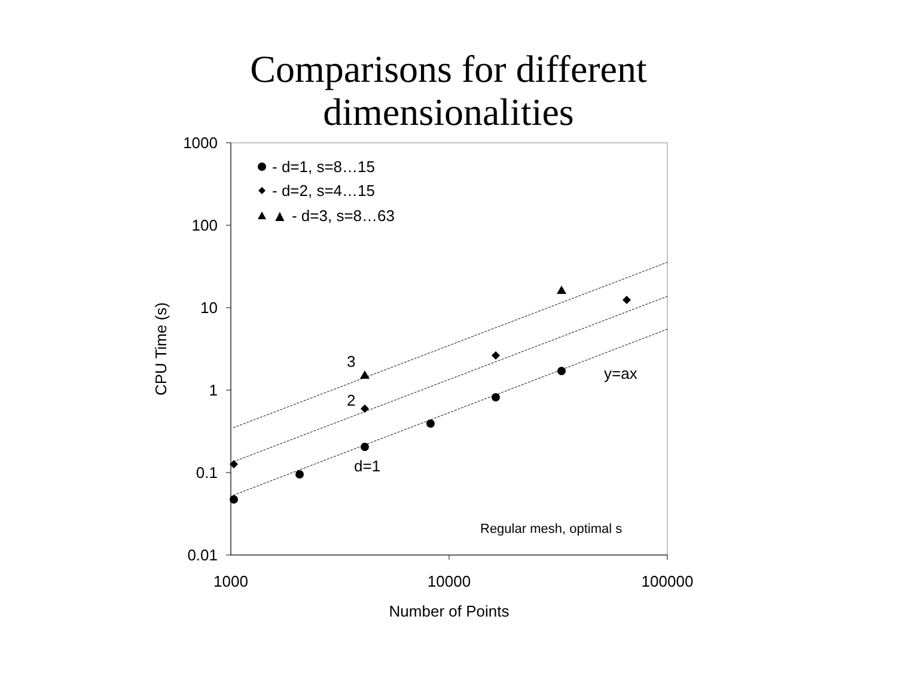Comparisons for different
dimensionalities
1000
100
10
1
0.1
0.01
1000
10000
100000
Number of Points
CPU Time (s)
- d=1, s=8…15
- d=2, s=4…15
▲ - d=3, s=8…63
3
2
d=1
y=ax
Regular mesh, optimal s